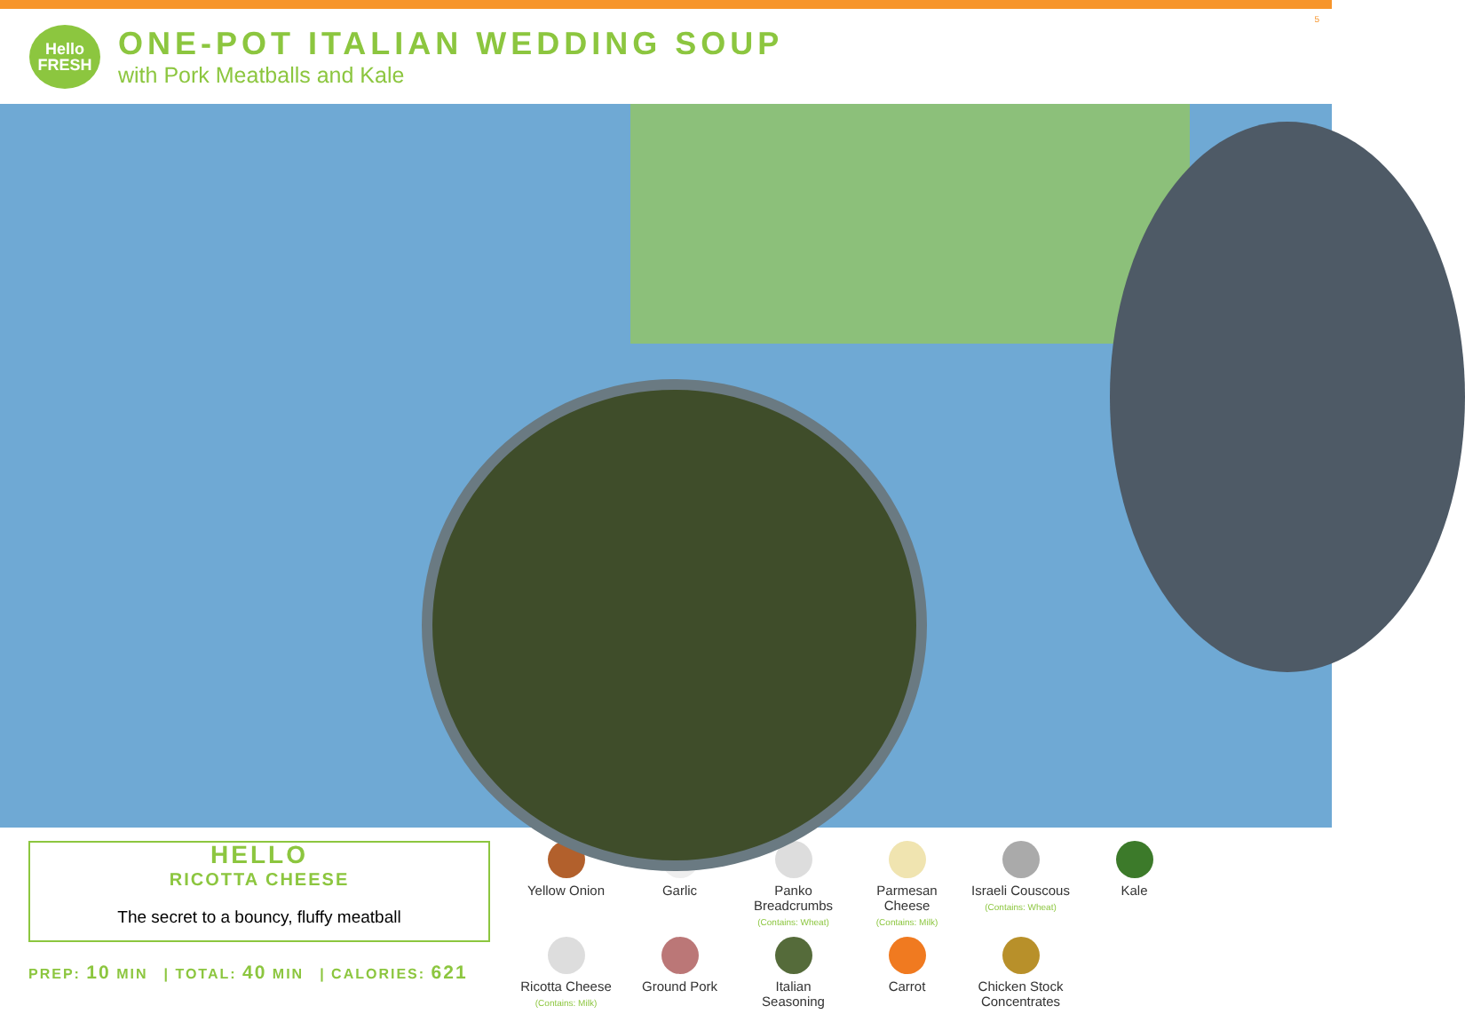Hello
FRESH
ONE-POT ITALIAN WEDDING SOUP
with Pork Meatballs and Kale
5
HELLO
RICOTTA CHEESE
The secret to a bouncy, fluffy meatball
PREP: 10 MIN | TOTAL: 40 MIN | CALORIES: 621
Yellow Onion
Garlic
Panko Breadcrumbs
(Contains: Wheat)
Parmesan Cheese
(Contains: Milk)
Israeli Couscous
(Contains: Wheat)
Kale
Ricotta Cheese
(Contains: Milk)
Ground Pork
Italian Seasoning
Carrot
Chicken Stock Concentrates